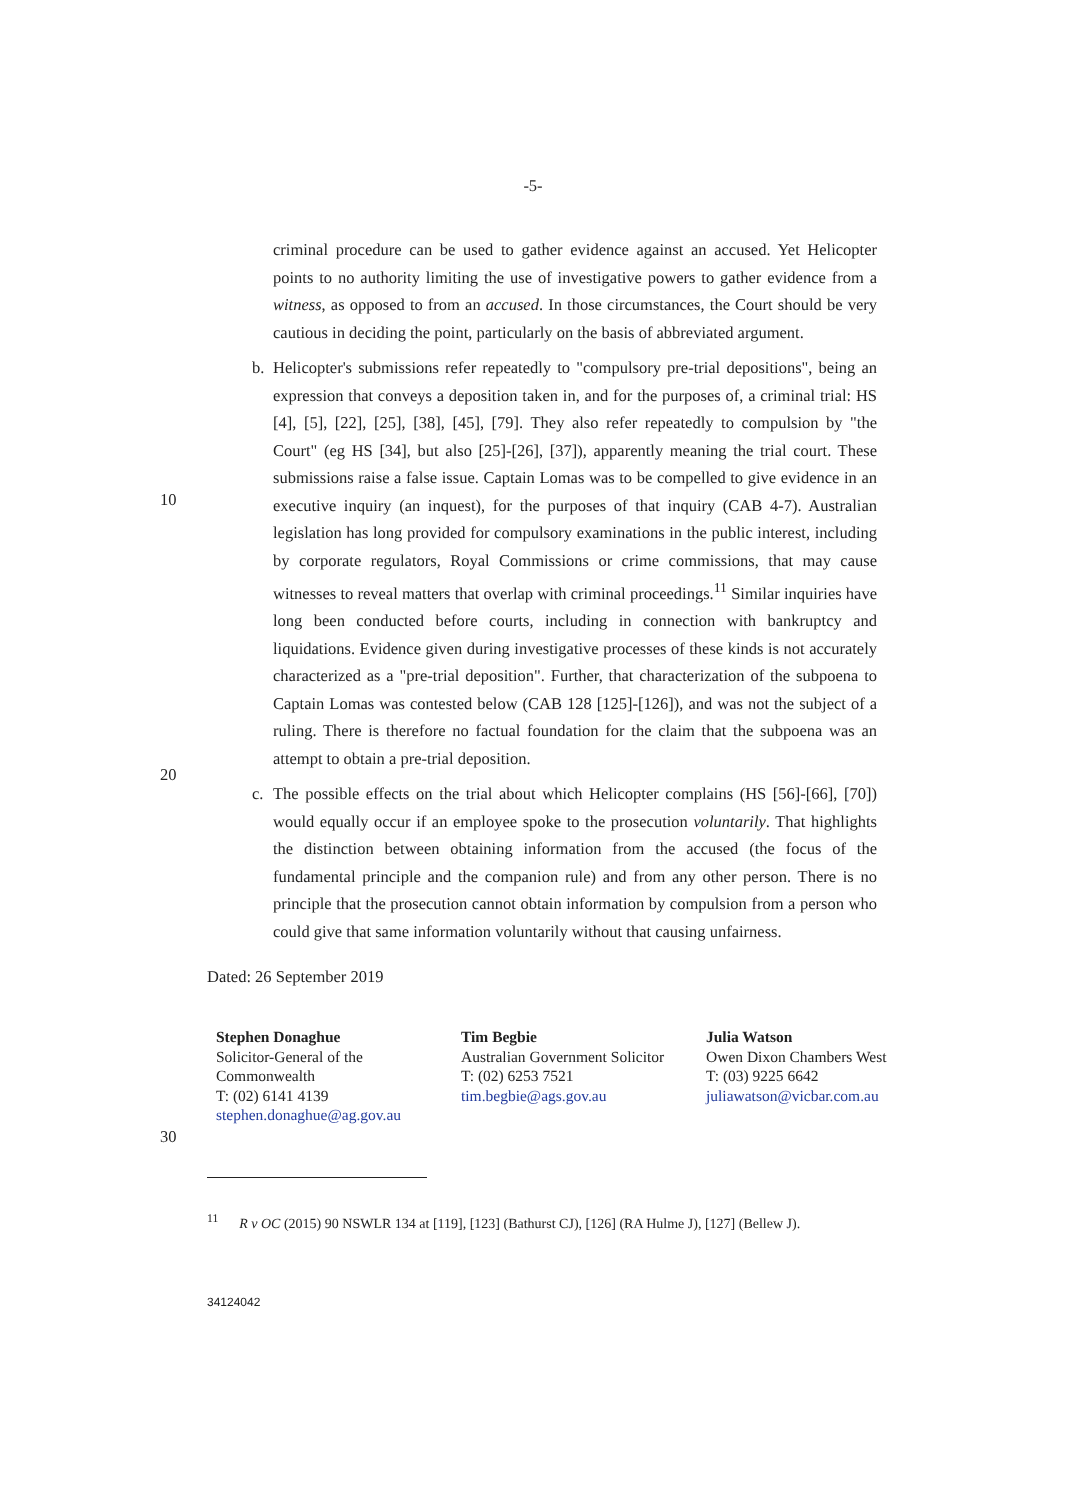-5-
criminal procedure can be used to gather evidence against an accused. Yet Helicopter points to no authority limiting the use of investigative powers to gather evidence from a witness, as opposed to from an accused. In those circumstances, the Court should be very cautious in deciding the point, particularly on the basis of abbreviated argument.
b. Helicopter's submissions refer repeatedly to "compulsory pre-trial depositions", being an expression that conveys a deposition taken in, and for the purposes of, a criminal trial: HS [4], [5], [22], [25], [38], [45], [79]. They also refer repeatedly to compulsion by "the Court" (eg HS [34], but also [25]-[26], [37]), apparently meaning the trial court. These submissions raise a false issue. Captain Lomas was to be compelled to give evidence in an executive inquiry (an inquest), for the purposes of that inquiry (CAB 4-7). Australian legislation has long provided for compulsory examinations in the public interest, including by corporate regulators, Royal Commissions or crime commissions, that may cause witnesses to reveal matters that overlap with criminal proceedings.<sup>11</sup> Similar inquiries have long been conducted before courts, including in connection with bankruptcy and liquidations. Evidence given during investigative processes of these kinds is not accurately characterized as a "pre-trial deposition". Further, that characterization of the subpoena to Captain Lomas was contested below (CAB 128 [125]-[126]), and was not the subject of a ruling. There is therefore no factual foundation for the claim that the subpoena was an attempt to obtain a pre-trial deposition.
c. The possible effects on the trial about which Helicopter complains (HS [56]-[66], [70]) would equally occur if an employee spoke to the prosecution voluntarily. That highlights the distinction between obtaining information from the accused (the focus of the fundamental principle and the companion rule) and from any other person. There is no principle that the prosecution cannot obtain information by compulsion from a person who could give that same information voluntarily without that causing unfairness.
Dated: 26 September 2019
Stephen Donaghue
Solicitor-General of the
Commonwealth
T: (02) 6141 4139
stephen.donaghue@ag.gov.au
Tim Begbie
Australian Government Solicitor
T: (02) 6253 7521
tim.begbie@ags.gov.au
Julia Watson
Owen Dixon Chambers West
T: (03) 9225 6642
juliawatson@vicbar.com.au
30
<sup>11</sup> R v OC (2015) 90 NSWLR 134 at [119], [123] (Bathurst CJ), [126] (RA Hulme J), [127] (Bellew J).
34124042
10
20